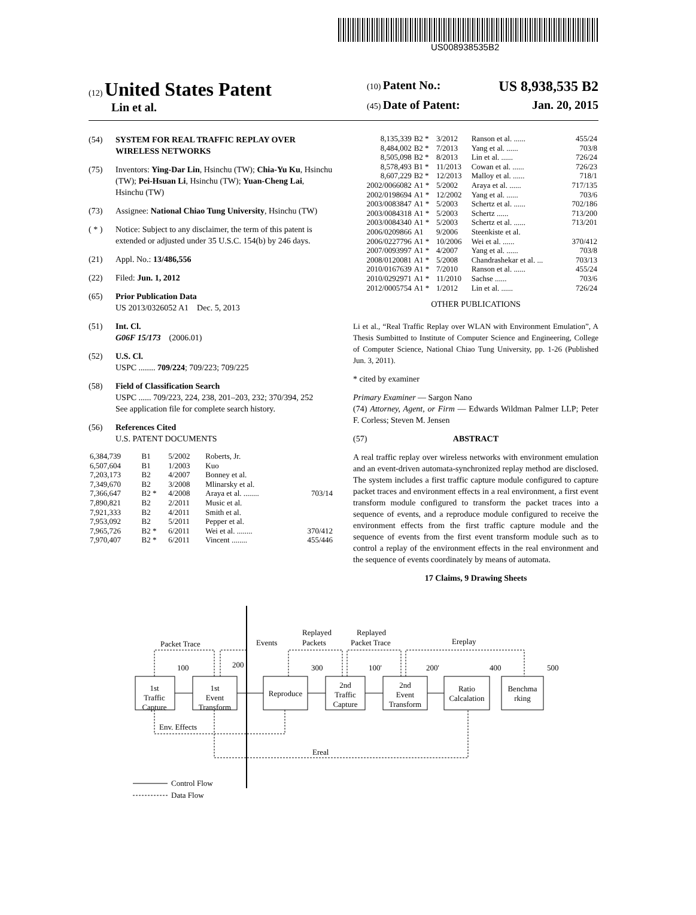US008938535B2
(12) United States Patent
Lin et al.
(10) Patent No.: US 8,938,535 B2
(45) Date of Patent: Jan. 20, 2015
(54) SYSTEM FOR REAL TRAFFIC REPLAY OVER WIRELESS NETWORKS
(75) Inventors: Ying-Dar Lin, Hsinchu (TW); Chia-Yu Ku, Hsinchu (TW); Pei-Hsuan Li, Hsinchu (TW); Yuan-Cheng Lai, Hsinchu (TW)
(73) Assignee: National Chiao Tung University, Hsinchu (TW)
( * ) Notice: Subject to any disclaimer, the term of this patent is extended or adjusted under 35 U.S.C. 154(b) by 246 days.
(21) Appl. No.: 13/486,556
(22) Filed: Jun. 1, 2012
(65) Prior Publication Data
US 2013/0326052 A1 Dec. 5, 2013
(51) Int. Cl.
G06F 15/173 (2006.01)
(52) U.S. Cl.
USPC ........ 709/224; 709/223; 709/225
(58) Field of Classification Search
USPC ...... 709/223, 224, 238, 201–203, 232; 370/394, 252
See application file for complete search history.
(56) References Cited
U.S. PATENT DOCUMENTS
| 6,384,739 | B1 | 5/2002 | Roberts, Jr. | |
| 6,507,604 | B1 | 1/2003 | Kuo | |
| 7,203,173 | B2 | 4/2007 | Bonney et al. | |
| 7,349,670 | B2 | 3/2008 | Mlinarsky et al. | |
| 7,366,647 | B2 * | 4/2008 | Araya et al. ........ | 703/14 |
| 7,890,821 | B2 | 2/2011 | Music et al. | |
| 7,921,333 | B2 | 4/2011 | Smith et al. | |
| 7,953,092 | B2 | 5/2011 | Pepper et al. | |
| 7,965,726 | B2 * | 6/2011 | Wei et al. ........ | 370/412 |
| 7,970,407 | B2 * | 6/2011 | Vincent ........ | 455/446 |
| 8,135,339 | B2 * | 3/2012 | Ranson et al. ...... | 455/24 |
| 8,484,002 | B2 * | 7/2013 | Yang et al. ...... | 703/8 |
| 8,505,098 | B2 * | 8/2013 | Lin et al. ...... | 726/24 |
| 8,578,493 | B1 * | 11/2013 | Cowan et al. ...... | 726/23 |
| 8,607,229 | B2 * | 12/2013 | Malloy et al. ...... | 718/1 |
| 2002/0066082 | A1 * | 5/2002 | Araya et al. ...... | 717/135 |
| 2002/0198694 | A1 * | 12/2002 | Yang et al. ...... | 703/6 |
| 2003/0083847 | A1 * | 5/2003 | Schertz et al. ...... | 702/186 |
| 2003/0084318 | A1 * | 5/2003 | Schertz ...... | 713/200 |
| 2003/0084340 | A1 * | 5/2003 | Schertz et al. ...... | 713/201 |
| 2006/0209866 | A1 | 9/2006 | Steenkiste et al. | |
| 2006/0227796 | A1 * | 10/2006 | Wei et al. ...... | 370/412 |
| 2007/0093997 | A1 * | 4/2007 | Yang et al. ...... | 703/8 |
| 2008/0120081 | A1 * | 5/2008 | Chandrashekar et al. ... | 703/13 |
| 2010/0167639 | A1 * | 7/2010 | Ranson et al. ...... | 455/24 |
| 2010/0292971 | A1 * | 11/2010 | Sachse ...... | 703/6 |
| 2012/0005754 | A1 * | 1/2012 | Lin et al. ...... | 726/24 |
OTHER PUBLICATIONS
Li et al., “Real Traffic Replay over WLAN with Environment Emulation”, A Thesis Sumbitted to Institute of Computer Science and Engineering, College of Computer Science, National Chiao Tung University, pp. 1-26 (Published Jun. 3, 2011).
* cited by examiner
Primary Examiner — Sargon Nano
(74) Attorney, Agent, or Firm — Edwards Wildman Palmer LLP; Peter F. Corless; Steven M. Jensen
(57) ABSTRACT
A real traffic replay over wireless networks with environment emulation and an event-driven automata-synchronized replay method are disclosed. The system includes a first traffic capture module configured to capture packet traces and environment effects in a real environment, a first event transform module configured to transform the packet traces into a sequence of events, and a reproduce module configured to receive the environment effects from the first traffic capture module and the sequence of events from the first event transform module such as to control a replay of the environment effects in the real environment and the sequence of events coordinately by means of automata.
17 Claims, 9 Drawing Sheets
1st
Traffic
Capture
1st
Event
Transform
Reproduce
2nd
Traffic
Capture
2nd
Event
Transform
Ratio
Calcalation
Benchma
rking
Packet Trace
Events
Replayed
Packets
Replayed
Packet Trace
Ereplay
100
200
300
100'
200'
400
500
Env. Effects
Ereal
Control Flow
Data Flow